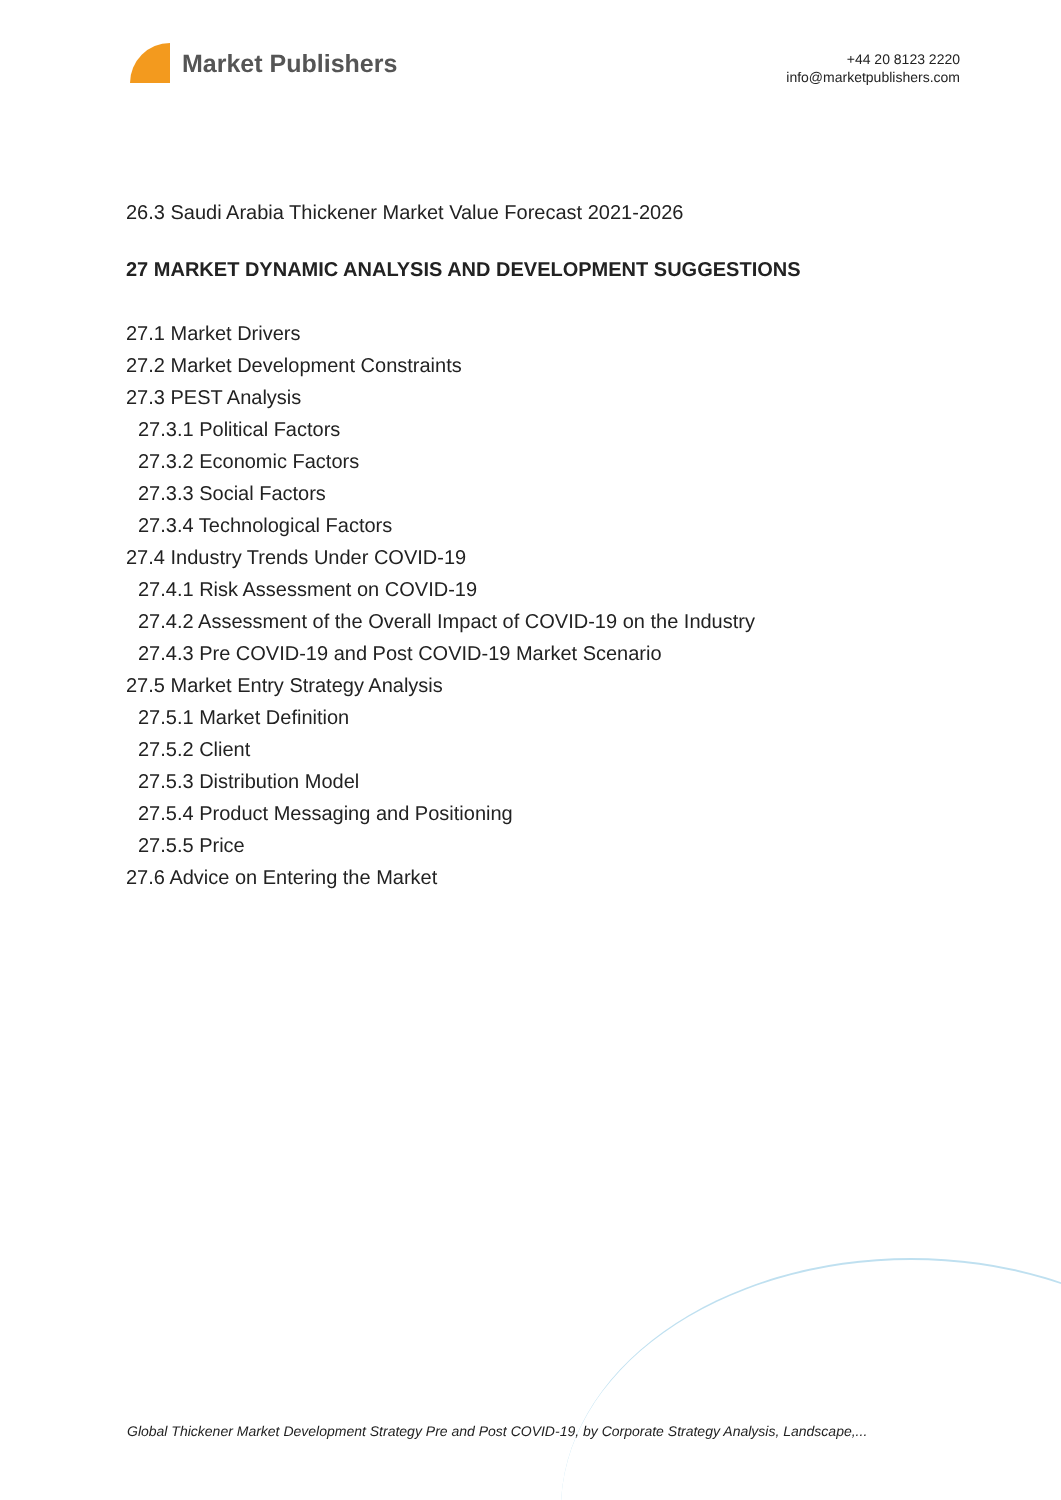Market Publishers
+44 20 8123 2220
info@marketpublishers.com
26.3 Saudi Arabia Thickener Market Value Forecast 2021-2026
27 MARKET DYNAMIC ANALYSIS AND DEVELOPMENT SUGGESTIONS
27.1 Market Drivers
27.2 Market Development Constraints
27.3 PEST Analysis
27.3.1 Political Factors
27.3.2 Economic Factors
27.3.3 Social Factors
27.3.4 Technological Factors
27.4 Industry Trends Under COVID-19
27.4.1 Risk Assessment on COVID-19
27.4.2 Assessment of the Overall Impact of COVID-19 on the Industry
27.4.3 Pre COVID-19 and Post COVID-19 Market Scenario
27.5 Market Entry Strategy Analysis
27.5.1 Market Definition
27.5.2 Client
27.5.3 Distribution Model
27.5.4 Product Messaging and Positioning
27.5.5 Price
27.6 Advice on Entering the Market
Global Thickener Market Development Strategy Pre and Post COVID-19, by Corporate Strategy Analysis, Landscape,...